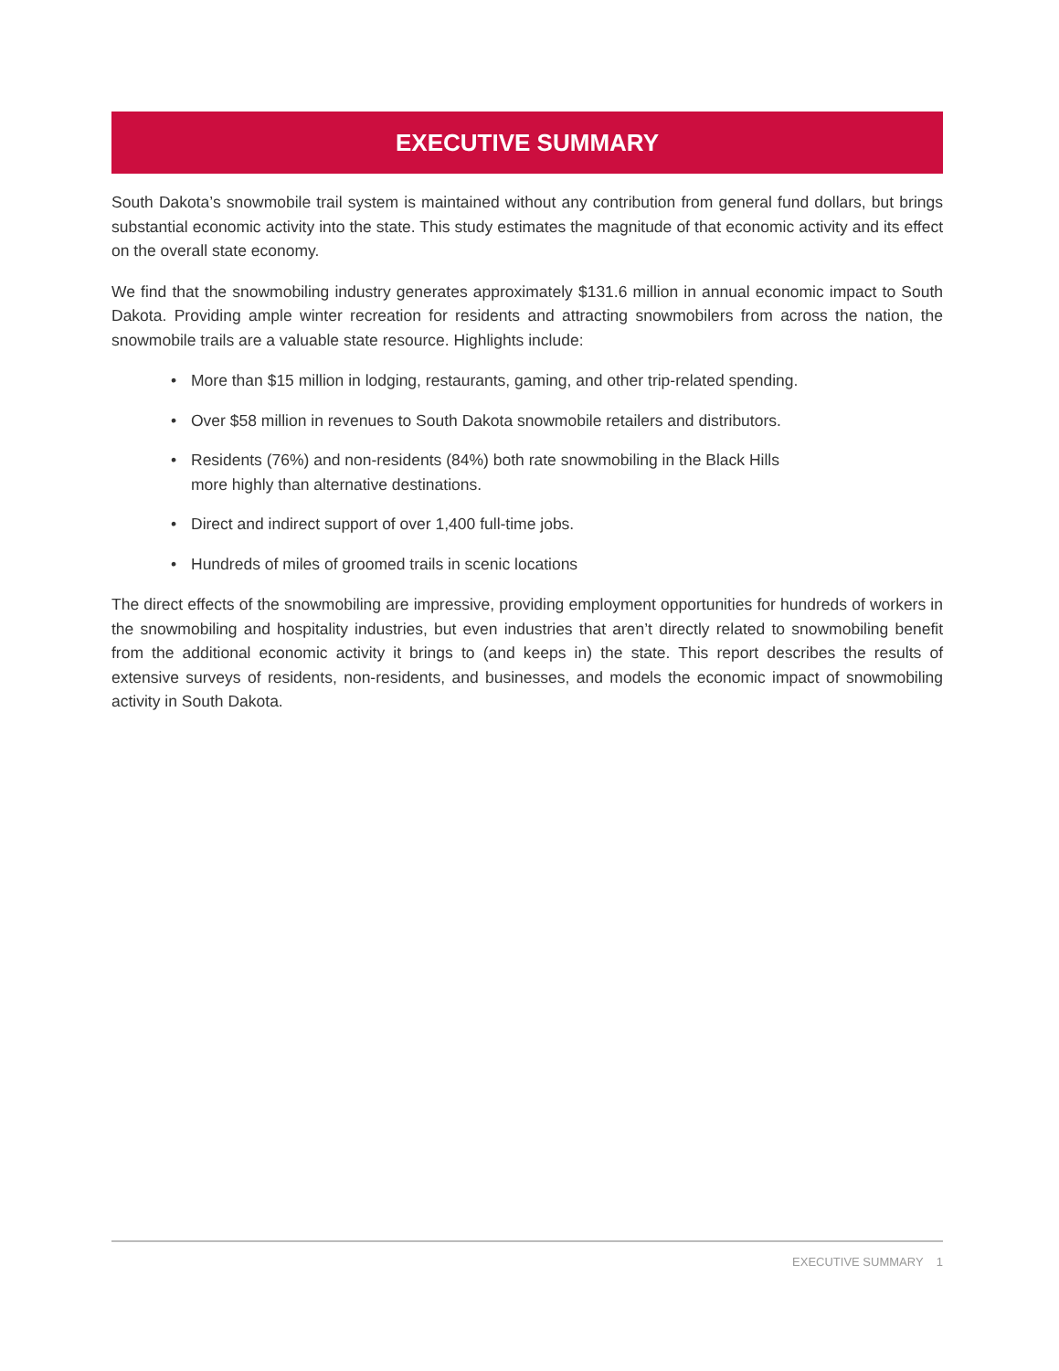EXECUTIVE SUMMARY
South Dakota’s snowmobile trail system is maintained without any contribution from general fund dollars, but brings substantial economic activity into the state. This study estimates the magnitude of that economic activity and its effect on the overall state economy.
We find that the snowmobiling industry generates approximately $131.6 million in annual economic impact to South Dakota. Providing ample winter recreation for residents and attracting snowmobilers from across the nation, the snowmobile trails are a valuable state resource. Highlights include:
• More than $15 million in lodging, restaurants, gaming, and other trip-related spending.
• Over $58 million in revenues to South Dakota snowmobile retailers and distributors.
• Residents (76%) and non-residents (84%) both rate snowmobiling in the Black Hills
more highly than alternative destinations.
• Direct and indirect support of over 1,400 full-time jobs.
• Hundreds of miles of groomed trails in scenic locations
The direct effects of the snowmobiling are impressive, providing employment opportunities for hundreds of workers in the snowmobiling and hospitality industries, but even industries that aren’t directly related to snowmobiling benefit from the additional economic activity it brings to (and keeps in) the state. This report describes the results of extensive surveys of residents, non-residents, and businesses, and models the economic impact of snowmobiling activity in South Dakota.
EXECUTIVE SUMMARY 1